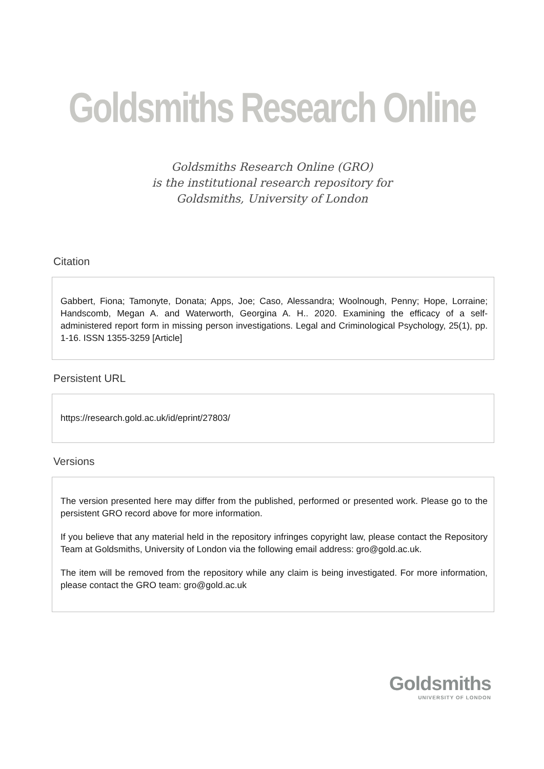Goldsmiths Research Online
Goldsmiths Research Online (GRO)
is the institutional research repository for
Goldsmiths, University of London
Citation
Gabbert, Fiona; Tamonyte, Donata; Apps, Joe; Caso, Alessandra; Woolnough, Penny; Hope, Lorraine; Handscomb, Megan A. and Waterworth, Georgina A. H.. 2020. Examining the efficacy of a self-administered report form in missing person investigations. Legal and Criminological Psychology, 25(1), pp. 1-16. ISSN 1355-3259 [Article]
Persistent URL
https://research.gold.ac.uk/id/eprint/27803/
Versions
The version presented here may differ from the published, performed or presented work. Please go to the persistent GRO record above for more information.
If you believe that any material held in the repository infringes copyright law, please contact the Repository Team at Goldsmiths, University of London via the following email address: gro@gold.ac.uk.
The item will be removed from the repository while any claim is being investigated. For more information, please contact the GRO team: gro@gold.ac.uk
Goldsmiths
UNIVERSITY OF LONDON